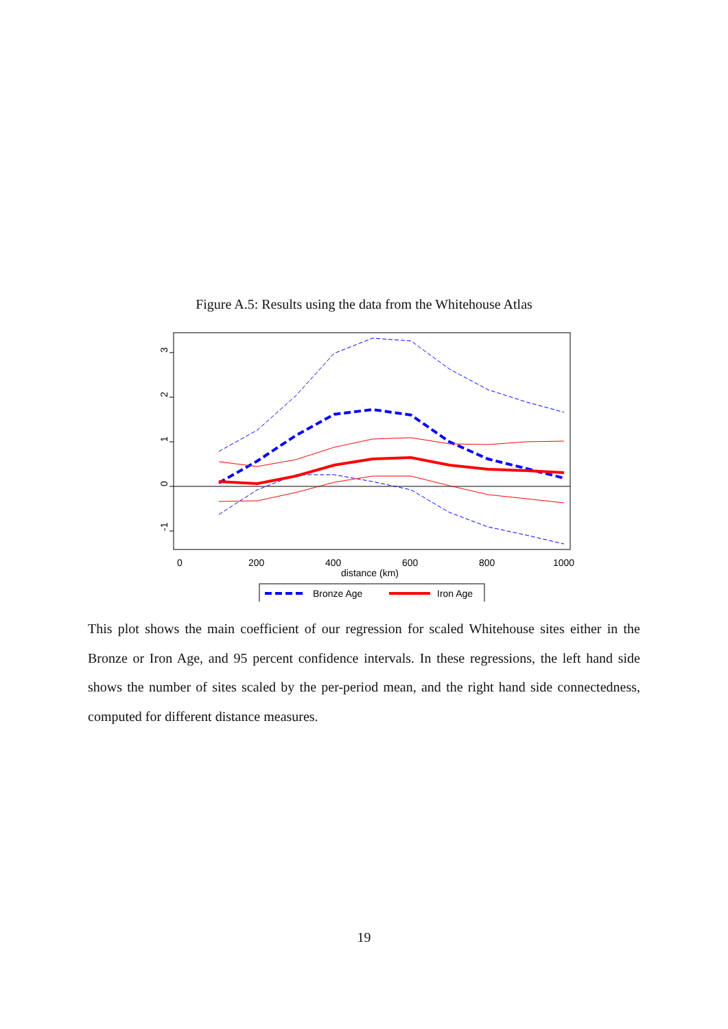Figure A.5: Results using the data from the Whitehouse Atlas
3
2
1
0
-1
0
200
400
600
800
1000
distance (km)
Bronze Age
Iron Age
This plot shows the main coefficient of our regression for scaled Whitehouse sites either in the Bronze or Iron Age, and 95 percent confidence intervals. In these regressions, the left hand side shows the number of sites scaled by the per-period mean, and the right hand side connectedness, computed for different distance measures.
19